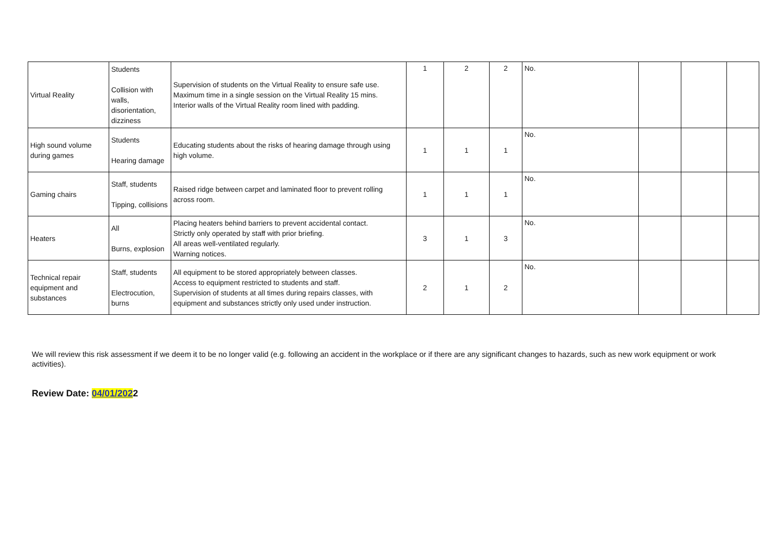| Virtual Reality | Students Collision with walls, disorientation, dizziness | Supervision of students on the Virtual Reality to ensure safe use. Maximum time in a single session on the Virtual Reality 15 mins. Interior walls of the Virtual Reality room lined with padding. | 1 | 2 | 2 | No. | | | |
| High sound volume during games | Students Hearing damage | Educating students about the risks of hearing damage through using high volume. | 1 | 1 | 1 | No. | | | |
| Gaming chairs | Staff, students Tipping, collisions | Raised ridge between carpet and laminated floor to prevent rolling across room. | 1 | 1 | 1 | No. | | | |
| Heaters | All Burns, explosion | Placing heaters behind barriers to prevent accidental contact. Strictly only operated by staff with prior briefing. All areas well-ventilated regularly. Warning notices. | 3 | 1 | 3 | No. | | | |
| Technical repair equipment and substances | Staff, students Electrocution, burns | All equipment to be stored appropriately between classes. Access to equipment restricted to students and staff. Supervision of students at all times during repairs classes, with equipment and substances strictly only used under instruction. | 2 | 1 | 2 | No. | | | |
We will review this risk assessment if we deem it to be no longer valid (e.g. following an accident in the workplace or if there are any significant changes to hazards, such as new work equipment or work activities).
Review Date: 04/01/2022